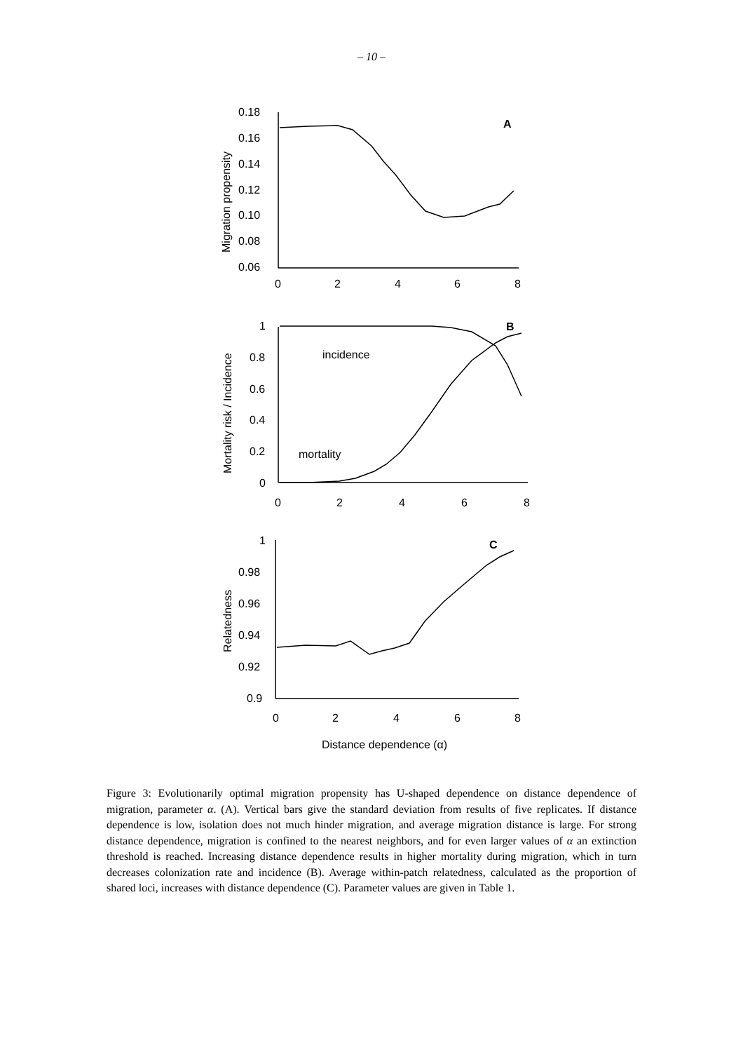– 10 –
0.18
0.16
0.14
0.12
0.10
0.08
0.06
0
2
4
6
8
A
Migration propensity
1
0.8
0.6
0.4
0.2
0
0
2
4
6
8
B
incidence
mortality
Mortality risk / Incidence
1
0.98
0.96
0.94
0.92
0.9
0
2
4
6
8
C
Relatedness
Distance dependence (α)
Figure 3: Evolutionarily optimal migration propensity has U-shaped dependence on distance dependence of migration, parameter α. (A). Vertical bars give the standard deviation from results of five replicates. If distance dependence is low, isolation does not much hinder migration, and average migration distance is large. For strong distance dependence, migration is confined to the nearest neighbors, and for even larger values of α an extinction threshold is reached. Increasing distance dependence results in higher mortality during migration, which in turn decreases colonization rate and incidence (B). Average within-patch relatedness, calculated as the proportion of shared loci, increases with distance dependence (C). Parameter values are given in Table 1.